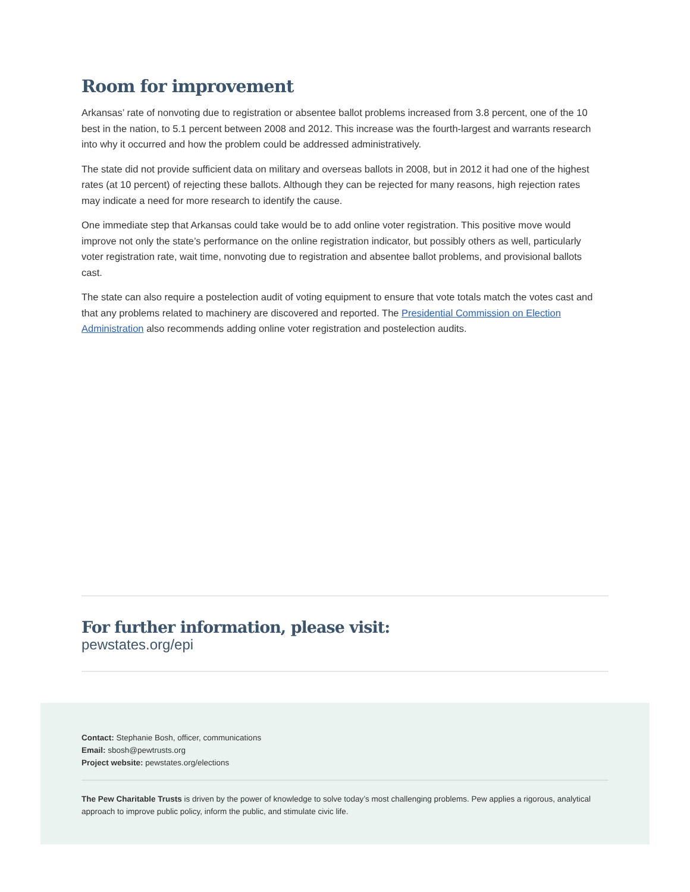Room for improvement
Arkansas’ rate of nonvoting due to registration or absentee ballot problems increased from 3.8 percent, one of the 10 best in the nation, to 5.1 percent between 2008 and 2012. This increase was the fourth-largest and warrants research into why it occurred and how the problem could be addressed administratively.
The state did not provide sufficient data on military and overseas ballots in 2008, but in 2012 it had one of the highest rates (at 10 percent) of rejecting these ballots. Although they can be rejected for many reasons, high rejection rates may indicate a need for more research to identify the cause.
One immediate step that Arkansas could take would be to add online voter registration. This positive move would improve not only the state’s performance on the online registration indicator, but possibly others as well, particularly voter registration rate, wait time, nonvoting due to registration and absentee ballot problems, and provisional ballots cast.
The state can also require a postelection audit of voting equipment to ensure that vote totals match the votes cast and that any problems related to machinery are discovered and reported. The Presidential Commission on Election Administration also recommends adding online voter registration and postelection audits.
For further information, please visit:
pewstates.org/epi
Contact: Stephanie Bosh, officer, communications
Email: sbosh@pewtrusts.org
Project website: pewstates.org/elections
The Pew Charitable Trusts is driven by the power of knowledge to solve today’s most challenging problems. Pew applies a rigorous, analytical approach to improve public policy, inform the public, and stimulate civic life.